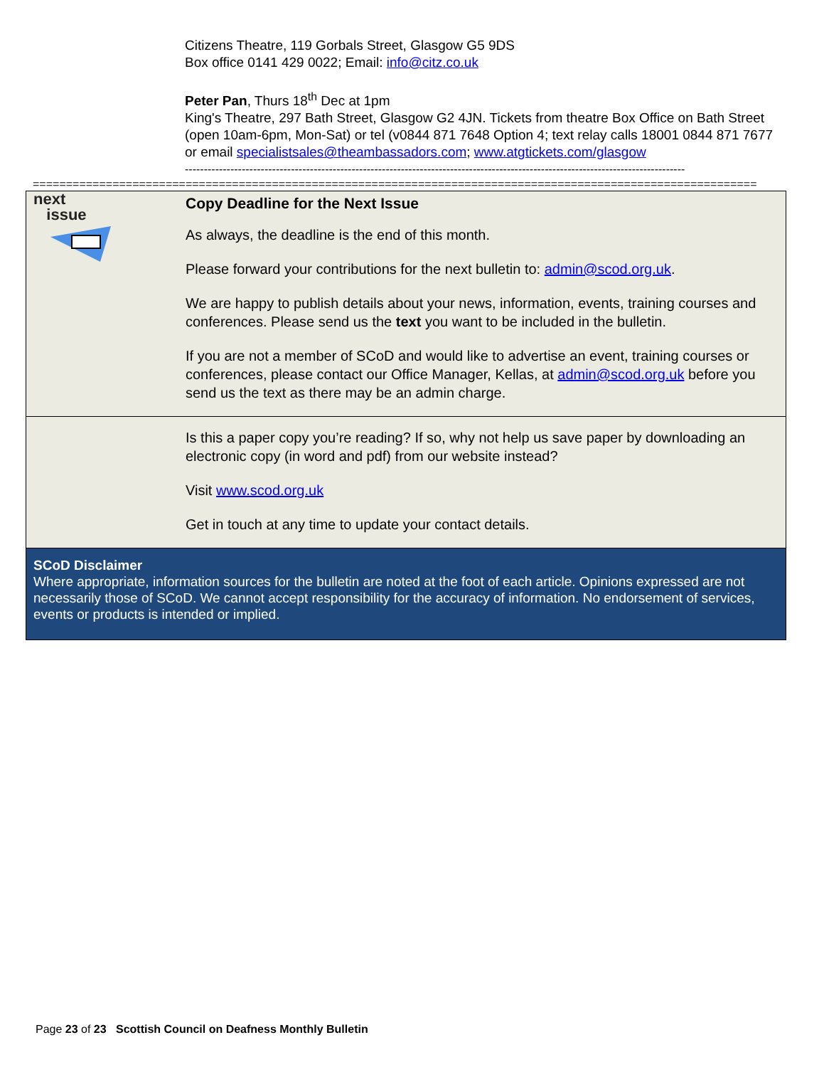Citizens Theatre, 119 Gorbals Street, Glasgow G5 9DS
Box office 0141 429 0022; Email: info@citz.co.uk
Peter Pan, Thurs 18<sup>th</sup> Dec at 1pm
King's Theatre, 297 Bath Street, Glasgow G2 4JN. Tickets from theatre Box Office on Bath Street (open 10am-6pm, Mon-Sat) or tel (v0844 871 7648 Option 4; text relay calls 18001 0844 871 7677 or email specialistsales@theambassadors.com; www.atgtickets.com/glasgow
------------------------------------------------------------------------------------------------------------------------------------
=============================================================================================================
next
issue
Copy Deadline for the Next Issue
As always, the deadline is the end of this month.
Please forward your contributions for the next bulletin to: admin@scod.org.uk.
We are happy to publish details about your news, information, events, training courses and conferences. Please send us the text you want to be included in the bulletin.
If you are not a member of SCoD and would like to advertise an event, training courses or conferences, please contact our Office Manager, Kellas, at admin@scod.org.uk before you send us the text as there may be an admin charge.
Is this a paper copy you’re reading? If so, why not help us save paper by downloading an electronic copy (in word and pdf) from our website instead?
Visit www.scod.org.uk
Get in touch at any time to update your contact details.
SCoD Disclaimer
Where appropriate, information sources for the bulletin are noted at the foot of each article. Opinions expressed are not necessarily those of SCoD. We cannot accept responsibility for the accuracy of information. No endorsement of services, events or products is intended or implied.
Page 23 of 23 Scottish Council on Deafness Monthly Bulletin